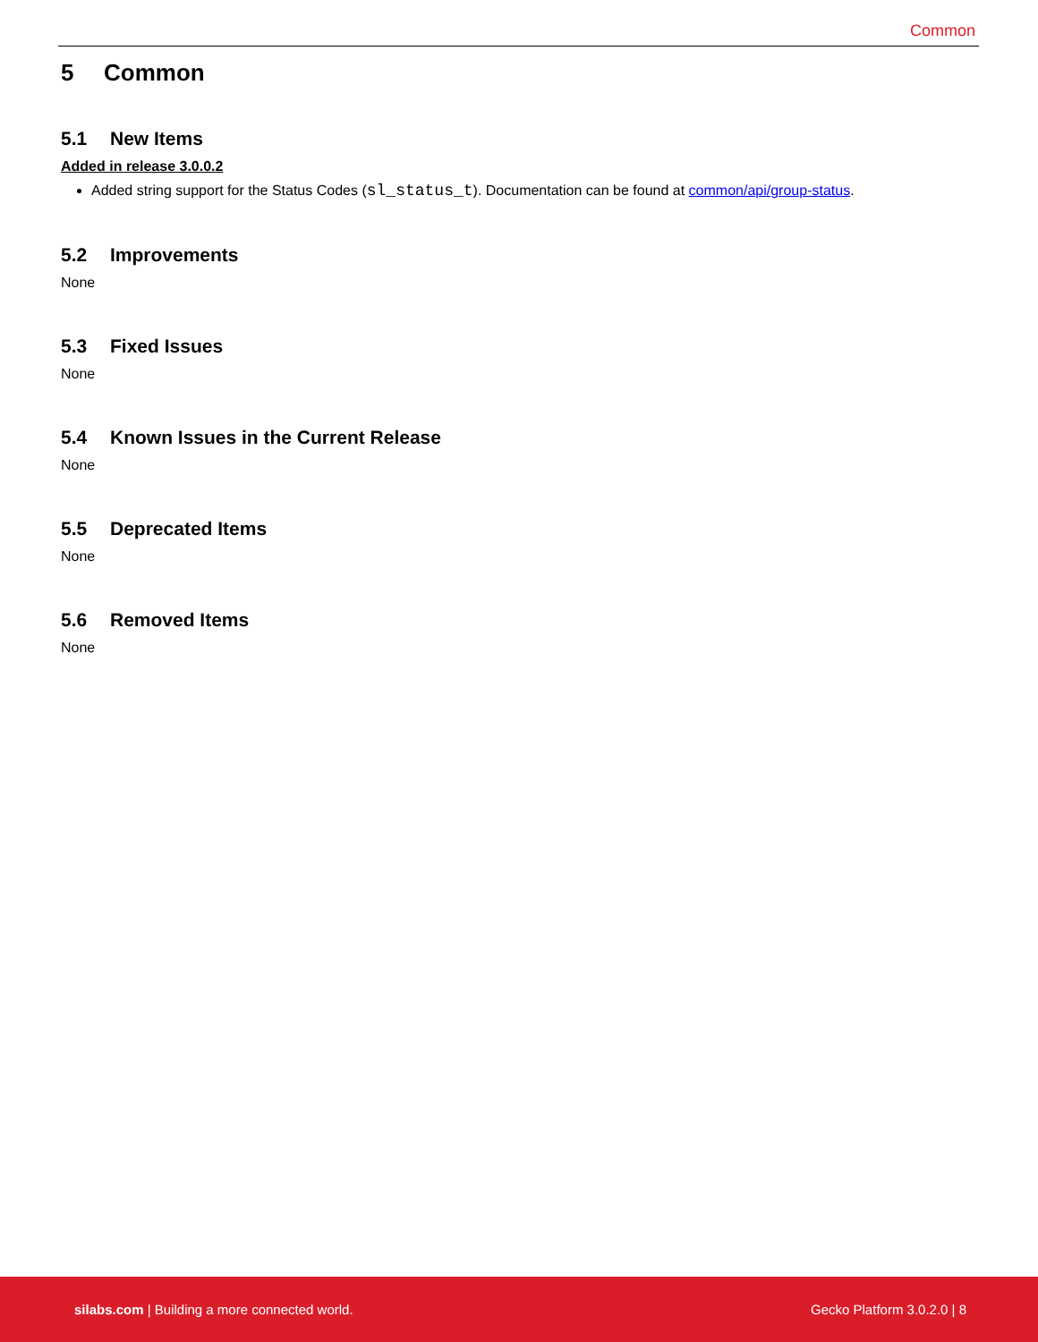Common
5 Common
5.1 New Items
Added in release 3.0.0.2
Added string support for the Status Codes (sl_status_t). Documentation can be found at common/api/group-status.
5.2 Improvements
None
5.3 Fixed Issues
None
5.4 Known Issues in the Current Release
None
5.5 Deprecated Items
None
5.6 Removed Items
None
silabs.com | Building a more connected world.
Gecko Platform 3.0.2.0 | 8